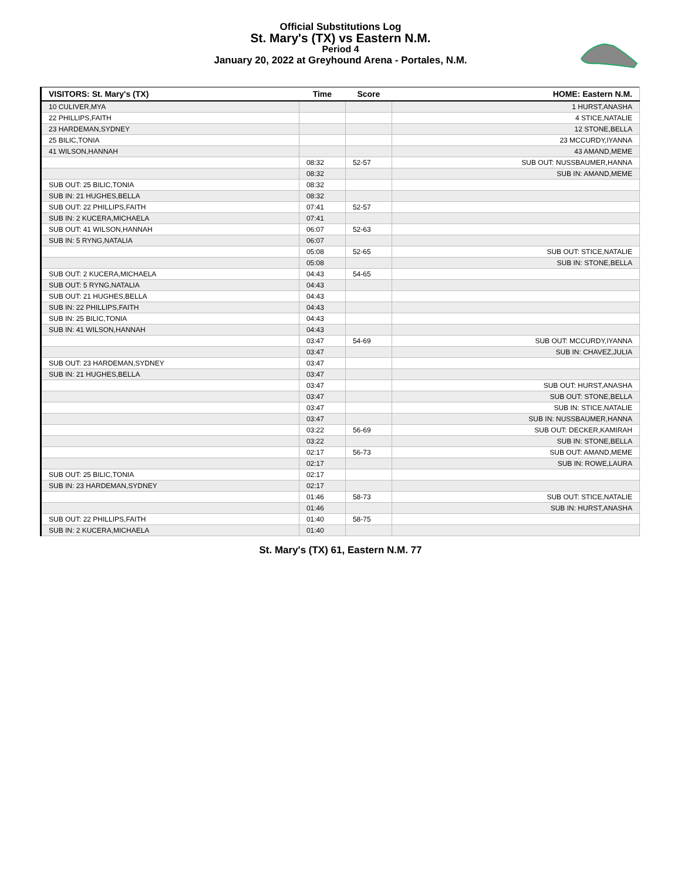Official Substitutions Log
St. Mary's (TX) vs Eastern N.M.
Period 4
January 20, 2022 at Greyhound Arena - Portales, N.M.
| VISITORS: St. Mary's (TX) | Time | Score | HOME: Eastern N.M. |
| --- | --- | --- | --- |
| 10 CULIVER,MYA | | | 1 HURST,ANASHA |
| 22 PHILLIPS,FAITH | | | 4 STICE,NATALIE |
| 23 HARDEMAN,SYDNEY | | | 12 STONE,BELLA |
| 25 BILIC,TONIA | | | 23 MCCURDY,IYANNA |
| 41 WILSON,HANNAH | | | 43 AMAND,MEME |
| | 08:32 | 52-57 | SUB OUT: NUSSBAUMER,HANNA |
| | 08:32 | | SUB IN: AMAND,MEME |
| SUB OUT: 25 BILIC,TONIA | 08:32 | | |
| SUB IN: 21 HUGHES,BELLA | 08:32 | | |
| SUB OUT: 22 PHILLIPS,FAITH | 07:41 | 52-57 | |
| SUB IN: 2 KUCERA,MICHAELA | 07:41 | | |
| SUB OUT: 41 WILSON,HANNAH | 06:07 | 52-63 | |
| SUB IN: 5 RYNG,NATALIA | 06:07 | | |
| | 05:08 | 52-65 | SUB OUT: STICE,NATALIE |
| | 05:08 | | SUB IN: STONE,BELLA |
| SUB OUT: 2 KUCERA,MICHAELA | 04:43 | 54-65 | |
| SUB OUT: 5 RYNG,NATALIA | 04:43 | | |
| SUB OUT: 21 HUGHES,BELLA | 04:43 | | |
| SUB IN: 22 PHILLIPS,FAITH | 04:43 | | |
| SUB IN: 25 BILIC,TONIA | 04:43 | | |
| SUB IN: 41 WILSON,HANNAH | 04:43 | | |
| | 03:47 | 54-69 | SUB OUT: MCCURDY,IYANNA |
| | 03:47 | | SUB IN: CHAVEZ,JULIA |
| SUB OUT: 23 HARDEMAN,SYDNEY | 03:47 | | |
| SUB IN: 21 HUGHES,BELLA | 03:47 | | |
| | 03:47 | | SUB OUT: HURST,ANASHA |
| | 03:47 | | SUB OUT: STONE,BELLA |
| | 03:47 | | SUB IN: STICE,NATALIE |
| | 03:47 | | SUB IN: NUSSBAUMER,HANNA |
| | 03:22 | 56-69 | SUB OUT: DECKER,KAMIRAH |
| | 03:22 | | SUB IN: STONE,BELLA |
| | 02:17 | 56-73 | SUB OUT: AMAND,MEME |
| | 02:17 | | SUB IN: ROWE,LAURA |
| SUB OUT: 25 BILIC,TONIA | 02:17 | | |
| SUB IN: 23 HARDEMAN,SYDNEY | 02:17 | | |
| | 01:46 | 58-73 | SUB OUT: STICE,NATALIE |
| | 01:46 | | SUB IN: HURST,ANASHA |
| SUB OUT: 22 PHILLIPS,FAITH | 01:40 | 58-75 | |
| SUB IN: 2 KUCERA,MICHAELA | 01:40 | | |
St. Mary's (TX) 61, Eastern N.M. 77